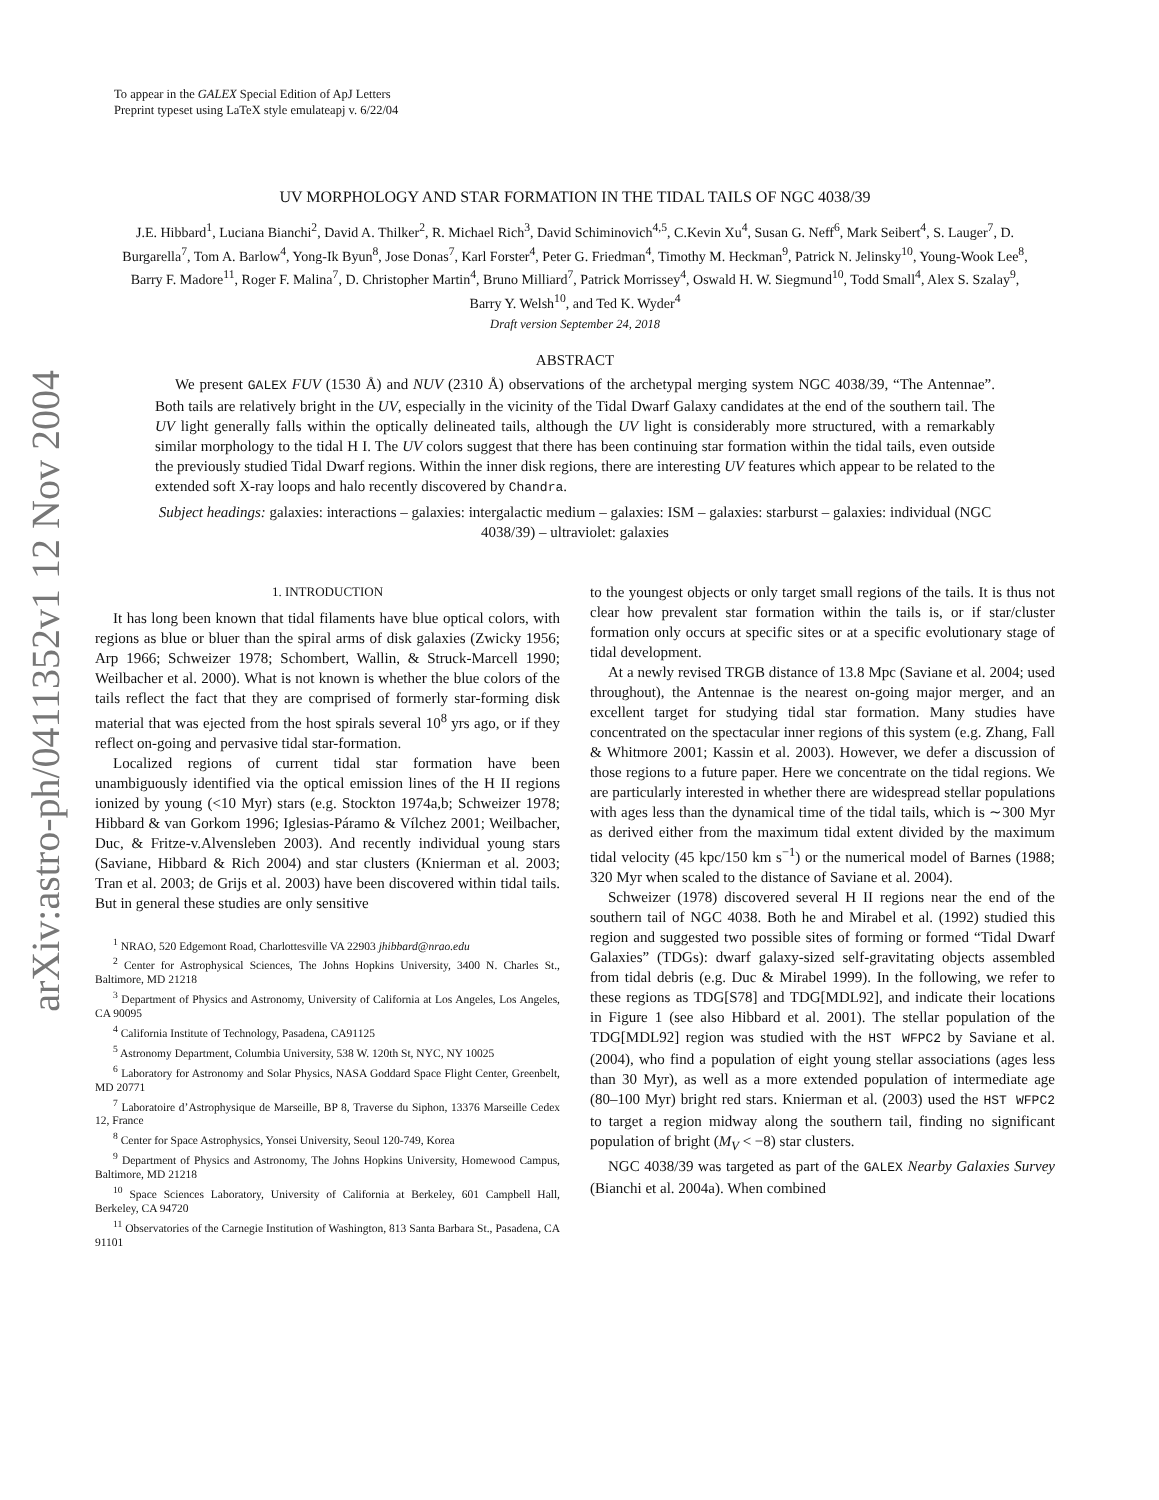arXiv:astro-ph/0411352v1 12 Nov 2004
To appear in the GALEX Special Edition of ApJ Letters
Preprint typeset using LaTeX style emulateapj v. 6/22/04
UV MORPHOLOGY AND STAR FORMATION IN THE TIDAL TAILS OF NGC 4038/39
J.E. Hibbard<sup>1</sup>, Luciana Bianchi<sup>2</sup>, David A. Thilker<sup>2</sup>, R. Michael Rich<sup>3</sup>, David Schiminovich<sup>4,5</sup>, C.Kevin Xu<sup>4</sup>, Susan G. Neff<sup>6</sup>, Mark Seibert<sup>4</sup>, S. Lauger<sup>7</sup>, D. Burgarella<sup>7</sup>, Tom A. Barlow<sup>4</sup>, Yong-Ik Byun<sup>8</sup>, Jose Donas<sup>7</sup>, Karl Forster<sup>4</sup>, Peter G. Friedman<sup>4</sup>, Timothy M. Heckman<sup>9</sup>, Patrick N. Jelinsky<sup>10</sup>, Young-Wook Lee<sup>8</sup>, Barry F. Madore<sup>11</sup>, Roger F. Malina<sup>7</sup>, D. Christopher Martin<sup>4</sup>, Bruno Milliard<sup>7</sup>, Patrick Morrissey<sup>4</sup>, Oswald H. W. Siegmund<sup>10</sup>, Todd Small<sup>4</sup>, Alex S. Szalay<sup>9</sup>, Barry Y. Welsh<sup>10</sup>, and Ted K. Wyder<sup>4</sup>
Draft version September 24, 2018
ABSTRACT
We present GALEX FUV (1530 Å) and NUV (2310 Å) observations of the archetypal merging system NGC 4038/39, “The Antennae”. Both tails are relatively bright in the UV, especially in the vicinity of the Tidal Dwarf Galaxy candidates at the end of the southern tail. The UV light generally falls within the optically delineated tails, although the UV light is considerably more structured, with a remarkably similar morphology to the tidal H I. The UV colors suggest that there has been continuing star formation within the tidal tails, even outside the previously studied Tidal Dwarf regions. Within the inner disk regions, there are interesting UV features which appear to be related to the extended soft X-ray loops and halo recently discovered by Chandra.
Subject headings: galaxies: interactions – galaxies: intergalactic medium – galaxies: ISM – galaxies: starburst – galaxies: individual (NGC 4038/39) – ultraviolet: galaxies
1. INTRODUCTION
It has long been known that tidal filaments have blue optical colors, with regions as blue or bluer than the spiral arms of disk galaxies (Zwicky 1956; Arp 1966; Schweizer 1978; Schombert, Wallin, & Struck-Marcell 1990; Weilbacher et al. 2000). What is not known is whether the blue colors of the tails reflect the fact that they are comprised of formerly star-forming disk material that was ejected from the host spirals several 10<sup>8</sup> yrs ago, or if they reflect on-going and pervasive tidal star-formation.
Localized regions of current tidal star formation have been unambiguously identified via the optical emission lines of the H II regions ionized by young (<10 Myr) stars (e.g. Stockton 1974a,b; Schweizer 1978; Hibbard & van Gorkom 1996; Iglesias-Páramo & Vílchez 2001; Weilbacher, Duc, & Fritze-v.Alvensleben 2003). And recently individual young stars (Saviane, Hibbard & Rich 2004) and star clusters (Knierman et al. 2003; Tran et al. 2003; de Grijs et al. 2003) have been discovered within tidal tails. But in general these studies are only sensitive
<sup>1</sup> NRAO, 520 Edgemont Road, Charlottesville VA 22903 jhibbard@nrao.edu
<sup>2</sup> Center for Astrophysical Sciences, The Johns Hopkins University, 3400 N. Charles St., Baltimore, MD 21218
<sup>3</sup> Department of Physics and Astronomy, University of California at Los Angeles, Los Angeles, CA 90095
<sup>4</sup> California Institute of Technology, Pasadena, CA91125
<sup>5</sup> Astronomy Department, Columbia University, 538 W. 120th St, NYC, NY 10025
<sup>6</sup> Laboratory for Astronomy and Solar Physics, NASA Goddard Space Flight Center, Greenbelt, MD 20771
<sup>7</sup> Laboratoire d’Astrophysique de Marseille, BP 8, Traverse du Siphon, 13376 Marseille Cedex 12, France
<sup>8</sup> Center for Space Astrophysics, Yonsei University, Seoul 120-749, Korea
<sup>9</sup> Department of Physics and Astronomy, The Johns Hopkins University, Homewood Campus, Baltimore, MD 21218
<sup>10</sup> Space Sciences Laboratory, University of California at Berkeley, 601 Campbell Hall, Berkeley, CA 94720
<sup>11</sup> Observatories of the Carnegie Institution of Washington, 813 Santa Barbara St., Pasadena, CA 91101
to the youngest objects or only target small regions of the tails. It is thus not clear how prevalent star formation within the tails is, or if star/cluster formation only occurs at specific sites or at a specific evolutionary stage of tidal development.
At a newly revised TRGB distance of 13.8 Mpc (Saviane et al. 2004; used throughout), the Antennae is the nearest on-going major merger, and an excellent target for studying tidal star formation. Many studies have concentrated on the spectacular inner regions of this system (e.g. Zhang, Fall & Whitmore 2001; Kassin et al. 2003). However, we defer a discussion of those regions to a future paper. Here we concentrate on the tidal regions. We are particularly interested in whether there are widespread stellar populations with ages less than the dynamical time of the tidal tails, which is ∼300 Myr as derived either from the maximum tidal extent divided by the maximum tidal velocity (45 kpc/150 km s<sup>−1</sup>) or the numerical model of Barnes (1988; 320 Myr when scaled to the distance of Saviane et al. 2004).
Schweizer (1978) discovered several H II regions near the end of the southern tail of NGC 4038. Both he and Mirabel et al. (1992) studied this region and suggested two possible sites of forming or formed “Tidal Dwarf Galaxies” (TDGs): dwarf galaxy-sized self-gravitating objects assembled from tidal debris (e.g. Duc & Mirabel 1999). In the following, we refer to these regions as TDG[S78] and TDG[MDL92], and indicate their locations in Figure 1 (see also Hibbard et al. 2001). The stellar population of the TDG[MDL92] region was studied with the HST WFPC2 by Saviane et al. (2004), who find a population of eight young stellar associations (ages less than 30 Myr), as well as a more extended population of intermediate age (80–100 Myr) bright red stars. Knierman et al. (2003) used the HST WFPC2 to target a region midway along the southern tail, finding no significant population of bright (M<sub>V</sub> < −8) star clusters.
NGC 4038/39 was targeted as part of the GALEX Nearby Galaxies Survey (Bianchi et al. 2004a). When combined